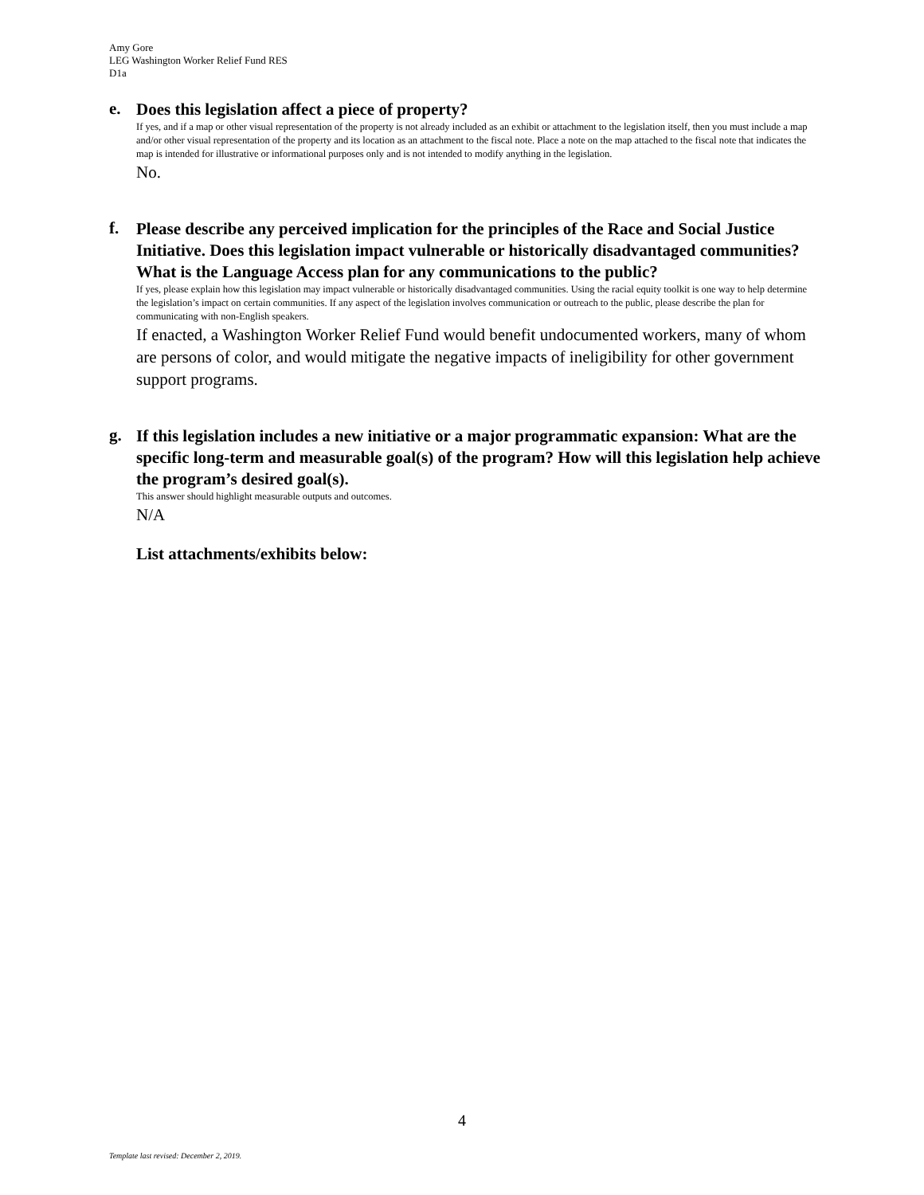Amy Gore
LEG Washington Worker Relief Fund RES
D1a
e.
Does this legislation affect a piece of property?
If yes, and if a map or other visual representation of the property is not already included as an exhibit or attachment to the legislation itself, then you must include a map and/or other visual representation of the property and its location as an attachment to the fiscal note. Place a note on the map attached to the fiscal note that indicates the map is intended for illustrative or informational purposes only and is not intended to modify anything in the legislation.
No.
f.
Please describe any perceived implication for the principles of the Race and Social Justice Initiative. Does this legislation impact vulnerable or historically disadvantaged communities? What is the Language Access plan for any communications to the public?
If yes, please explain how this legislation may impact vulnerable or historically disadvantaged communities. Using the racial equity toolkit is one way to help determine the legislation’s impact on certain communities. If any aspect of the legislation involves communication or outreach to the public, please describe the plan for communicating with non-English speakers.
If enacted, a Washington Worker Relief Fund would benefit undocumented workers, many of whom are persons of color, and would mitigate the negative impacts of ineligibility for other government support programs.
g.
If this legislation includes a new initiative or a major programmatic expansion: What are the specific long-term and measurable goal(s) of the program? How will this legislation help achieve the program’s desired goal(s).
This answer should highlight measurable outputs and outcomes.
N/A
List attachments/exhibits below:
4
Template last revised: December 2, 2019.